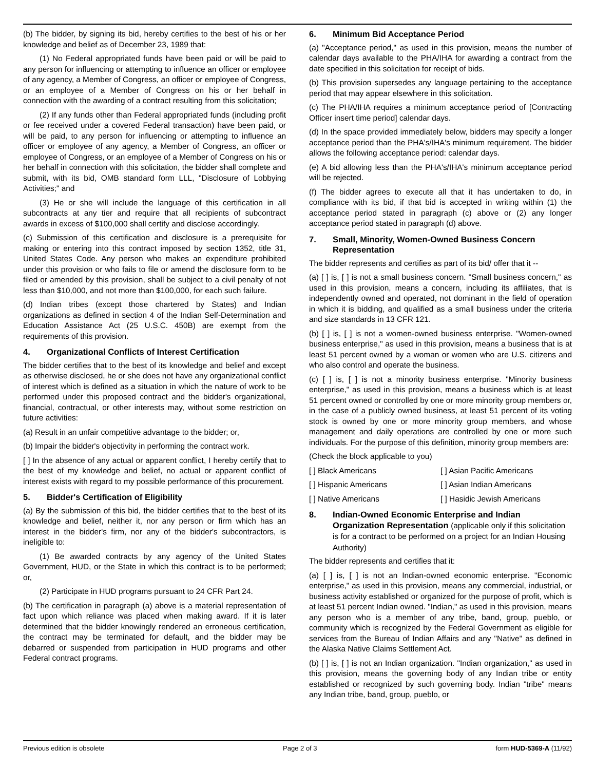(b) The bidder, by signing its bid, hereby certifies to the best of his or her knowledge and belief as of December 23, 1989 that:
(1) No Federal appropriated funds have been paid or will be paid to any person for influencing or attempting to influence an officer or employee of any agency, a Member of Congress, an officer or employee of Congress, or an employee of a Member of Congress on his or her behalf in connection with the awarding of a contract resulting from this solicitation;
(2) If any funds other than Federal appropriated funds (including profit or fee received under a covered Federal transaction) have been paid, or will be paid, to any person for influencing or attempting to influence an officer or employee of any agency, a Member of Congress, an officer or employee of Congress, or an employee of a Member of Congress on his or her behalf in connection with this solicitation, the bidder shall complete and submit, with its bid, OMB standard form LLL, "Disclosure of Lobbying Activities;" and
(3) He or she will include the language of this certification in all subcontracts at any tier and require that all recipients of subcontract awards in excess of $100,000 shall certify and disclose accordingly.
(c) Submission of this certification and disclosure is a prerequisite for making or entering into this contract imposed by section 1352, title 31, United States Code. Any person who makes an expenditure prohibited under this provision or who fails to file or amend the disclosure form to be filed or amended by this provision, shall be subject to a civil penalty of not less than $10,000, and not more than $100,000, for each such failure.
(d) Indian tribes (except those chartered by States) and Indian organizations as defined in section 4 of the Indian Self-Determination and Education Assistance Act (25 U.S.C. 450B) are exempt from the requirements of this provision.
4. Organizational Conflicts of Interest Certification
The bidder certifies that to the best of its knowledge and belief and except as otherwise disclosed, he or she does not have any organizational conflict of interest which is defined as a situation in which the nature of work to be performed under this proposed contract and the bidder's organizational, financial, contractual, or other interests may, without some restriction on future activities:
(a) Result in an unfair competitive advantage to the bidder; or,
(b) Impair the bidder's objectivity in performing the contract work.
[ ] In the absence of any actual or apparent conflict, I hereby certify that to the best of my knowledge and belief, no actual or apparent conflict of interest exists with regard to my possible performance of this procurement.
5. Bidder's Certification of Eligibility
(a) By the submission of this bid, the bidder certifies that to the best of its knowledge and belief, neither it, nor any person or firm which has an interest in the bidder's firm, nor any of the bidder's subcontractors, is ineligible to:
(1) Be awarded contracts by any agency of the United States Government, HUD, or the State in which this contract is to be performed; or,
(2) Participate in HUD programs pursuant to 24 CFR Part 24.
(b) The certification in paragraph (a) above is a material representation of fact upon which reliance was placed when making award. If it is later determined that the bidder knowingly rendered an erroneous certification, the contract may be terminated for default, and the bidder may be debarred or suspended from participation in HUD programs and other Federal contract programs.
6. Minimum Bid Acceptance Period
(a) "Acceptance period," as used in this provision, means the number of calendar days available to the PHA/IHA for awarding a contract from the date specified in this solicitation for receipt of bids.
(b) This provision supersedes any language pertaining to the acceptance period that may appear elsewhere in this solicitation.
(c) The PHA/IHA requires a minimum acceptance period of [Contracting Officer insert time period] calendar days.
(d) In the space provided immediately below, bidders may specify a longer acceptance period than the PHA's/IHA's minimum requirement. The bidder allows the following acceptance period: calendar days.
(e) A bid allowing less than the PHA's/IHA's minimum acceptance period will be rejected.
(f) The bidder agrees to execute all that it has undertaken to do, in compliance with its bid, if that bid is accepted in writing within (1) the acceptance period stated in paragraph (c) above or (2) any longer acceptance period stated in paragraph (d) above.
7. Small, Minority, Women-Owned Business Concern Representation
The bidder represents and certifies as part of its bid/ offer that it --
(a) [ ] is, [ ] is not a small business concern. "Small business concern," as used in this provision, means a concern, including its affiliates, that is independently owned and operated, not dominant in the field of operation in which it is bidding, and qualified as a small business under the criteria and size standards in 13 CFR 121.
(b) [ ] is, [ ] is not a women-owned business enterprise. "Women-owned business enterprise," as used in this provision, means a business that is at least 51 percent owned by a woman or women who are U.S. citizens and who also control and operate the business.
(c) [ ] is, [ ] is not a minority business enterprise. "Minority business enterprise," as used in this provision, means a business which is at least 51 percent owned or controlled by one or more minority group members or, in the case of a publicly owned business, at least 51 percent of its voting stock is owned by one or more minority group members, and whose management and daily operations are controlled by one or more such individuals. For the purpose of this definition, minority group members are:
(Check the block applicable to you)
[ ] Black Americans
[ ] Asian Pacific Americans
[ ] Hispanic Americans
[ ] Asian Indian Americans
[ ] Native Americans
[ ] Hasidic Jewish Americans
8. Indian-Owned Economic Enterprise and Indian Organization Representation (applicable only if this solicitation is for a contract to be performed on a project for an Indian Housing Authority)
The bidder represents and certifies that it:
(a) [ ] is, [ ] is not an Indian-owned economic enterprise. "Economic enterprise," as used in this provision, means any commercial, industrial, or business activity established or organized for the purpose of profit, which is at least 51 percent Indian owned. "Indian," as used in this provision, means any person who is a member of any tribe, band, group, pueblo, or community which is recognized by the Federal Government as eligible for services from the Bureau of Indian Affairs and any "Native" as defined in the Alaska Native Claims Settlement Act.
(b) [ ] is, [ ] is not an Indian organization. "Indian organization," as used in this provision, means the governing body of any Indian tribe or entity established or recognized by such governing body. Indian "tribe" means any Indian tribe, band, group, pueblo, or
Previous edition is obsolete Page 2 of 3 form HUD-5369-A (11/92)